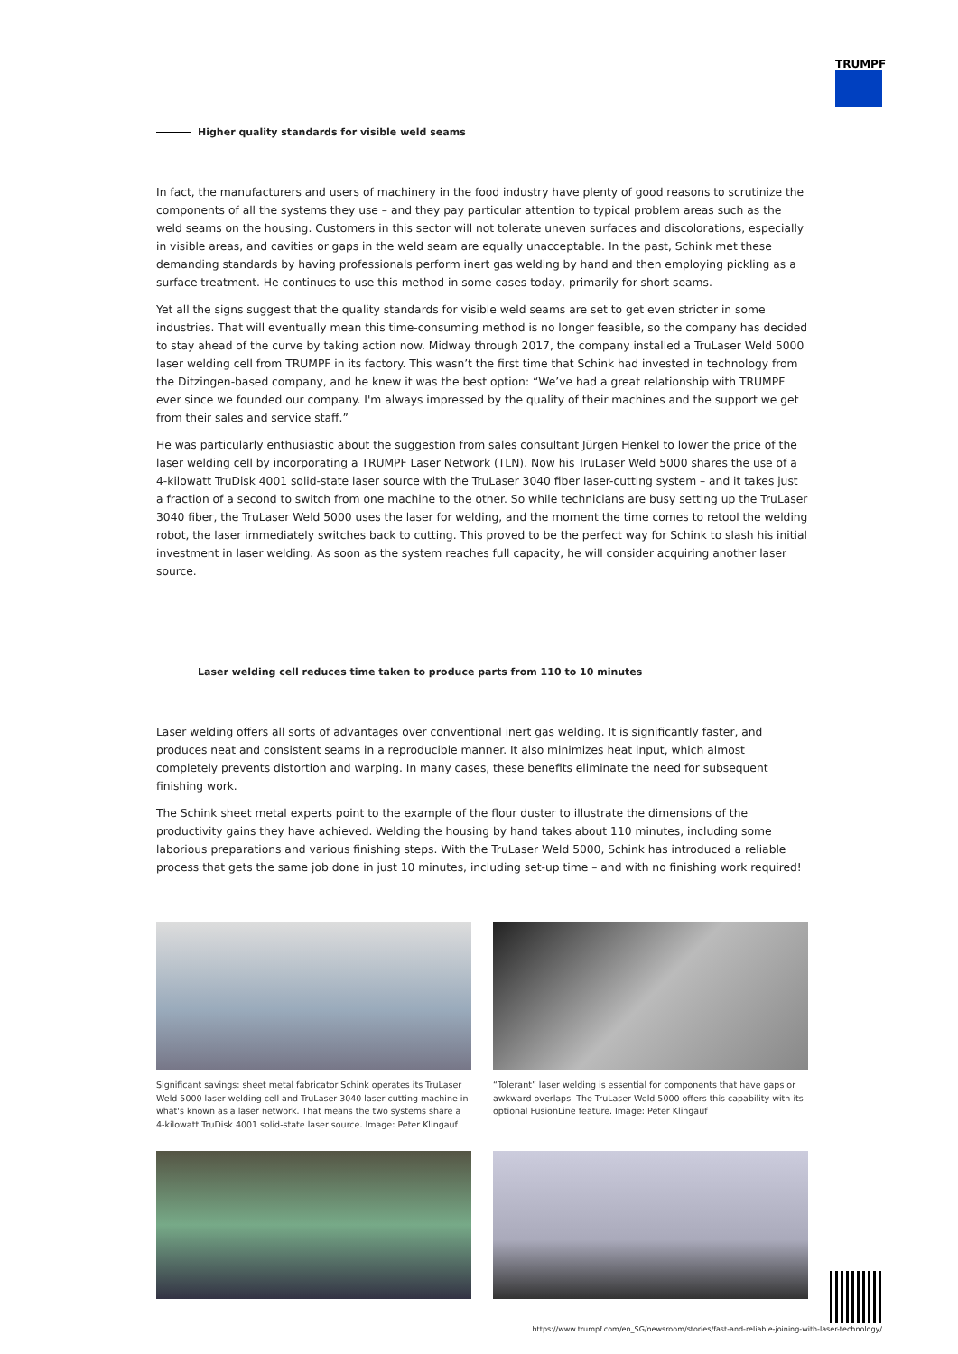TRUMPF
Higher quality standards for visible weld seams
In fact, the manufacturers and users of machinery in the food industry have plenty of good reasons to scrutinize the components of all the systems they use – and they pay particular attention to typical problem areas such as the weld seams on the housing. Customers in this sector will not tolerate uneven surfaces and discolorations, especially in visible areas, and cavities or gaps in the weld seam are equally unacceptable. In the past, Schink met these demanding standards by having professionals perform inert gas welding by hand and then employing pickling as a surface treatment. He continues to use this method in some cases today, primarily for short seams.
Yet all the signs suggest that the quality standards for visible weld seams are set to get even stricter in some industries. That will eventually mean this time-consuming method is no longer feasible, so the company has decided to stay ahead of the curve by taking action now. Midway through 2017, the company installed a TruLaser Weld 5000 laser welding cell from TRUMPF in its factory. This wasn’t the first time that Schink had invested in technology from the Ditzingen-based company, and he knew it was the best option: “We’ve had a great relationship with TRUMPF ever since we founded our company. I'm always impressed by the quality of their machines and the support we get from their sales and service staff.”
He was particularly enthusiastic about the suggestion from sales consultant Jürgen Henkel to lower the price of the laser welding cell by incorporating a TRUMPF Laser Network (TLN). Now his TruLaser Weld 5000 shares the use of a 4-kilowatt TruDisk 4001 solid-state laser source with the TruLaser 3040 fiber laser-cutting system – and it takes just a fraction of a second to switch from one machine to the other. So while technicians are busy setting up the TruLaser 3040 fiber, the TruLaser Weld 5000 uses the laser for welding, and the moment the time comes to retool the welding robot, the laser immediately switches back to cutting. This proved to be the perfect way for Schink to slash his initial investment in laser welding. As soon as the system reaches full capacity, he will consider acquiring another laser source.
Laser welding cell reduces time taken to produce parts from 110 to 10 minutes
Laser welding offers all sorts of advantages over conventional inert gas welding. It is significantly faster, and produces neat and consistent seams in a reproducible manner. It also minimizes heat input, which almost completely prevents distortion and warping. In many cases, these benefits eliminate the need for subsequent finishing work.
The Schink sheet metal experts point to the example of the flour duster to illustrate the dimensions of the productivity gains they have achieved. Welding the housing by hand takes about 110 minutes, including some laborious preparations and various finishing steps. With the TruLaser Weld 5000, Schink has introduced a reliable process that gets the same job done in just 10 minutes, including set-up time – and with no finishing work required!
Significant savings: sheet metal fabricator Schink operates its TruLaser Weld 5000 laser welding cell and TruLaser 3040 laser cutting machine in what's known as a laser network. That means the two systems share a 4-kilowatt TruDisk 4001 solid-state laser source. Image: Peter Klingauf
“Tolerant” laser welding is essential for components that have gaps or awkward overlaps. The TruLaser Weld 5000 offers this capability with its optional FusionLine feature. Image: Peter Klingauf
https://www.trumpf.com/en_SG/newsroom/stories/fast-and-reliable-joining-with-laser-technology/